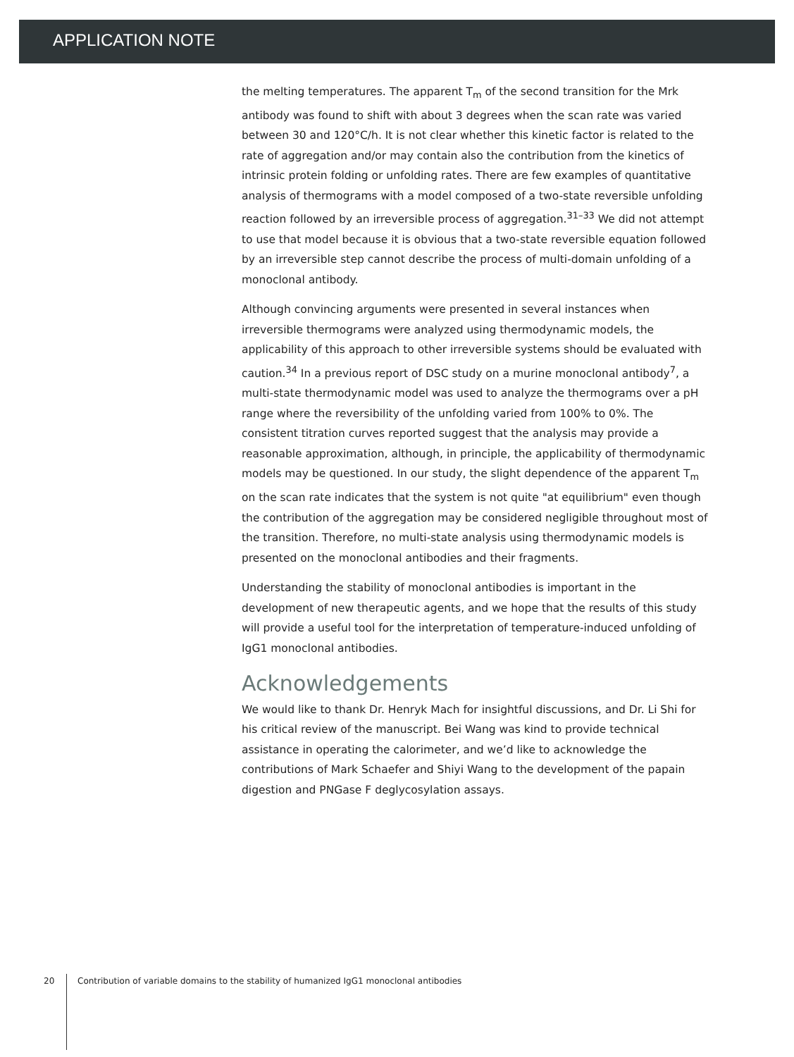APPLICATION NOTE
the melting temperatures. The apparent T<sub>m</sub> of the second transition for the Mrk antibody was found to shift with about 3 degrees when the scan rate was varied between 30 and 120°C/h. It is not clear whether this kinetic factor is related to the rate of aggregation and/or may contain also the contribution from the kinetics of intrinsic protein folding or unfolding rates. There are few examples of quantitative analysis of thermograms with a model composed of a two-state reversible unfolding reaction followed by an irreversible process of aggregation.<sup>31–33</sup> We did not attempt to use that model because it is obvious that a two-state reversible equation followed by an irreversible step cannot describe the process of multi-domain unfolding of a monoclonal antibody.
Although convincing arguments were presented in several instances when irreversible thermograms were analyzed using thermodynamic models, the applicability of this approach to other irreversible systems should be evaluated with caution.<sup>34</sup> In a previous report of DSC study on a murine monoclonal antibody<sup>7</sup>, a multi-state thermodynamic model was used to analyze the thermograms over a pH range where the reversibility of the unfolding varied from 100% to 0%. The consistent titration curves reported suggest that the analysis may provide a reasonable approximation, although, in principle, the applicability of thermodynamic models may be questioned. In our study, the slight dependence of the apparent T<sub>m</sub> on the scan rate indicates that the system is not quite "at equilibrium" even though the contribution of the aggregation may be considered negligible throughout most of the transition. Therefore, no multi-state analysis using thermodynamic models is presented on the monoclonal antibodies and their fragments.
Understanding the stability of monoclonal antibodies is important in the development of new therapeutic agents, and we hope that the results of this study will provide a useful tool for the interpretation of temperature-induced unfolding of IgG1 monoclonal antibodies.
Acknowledgements
We would like to thank Dr. Henryk Mach for insightful discussions, and Dr. Li Shi for his critical review of the manuscript. Bei Wang was kind to provide technical assistance in operating the calorimeter, and we’d like to acknowledge the contributions of Mark Schaefer and Shiyi Wang to the development of the papain digestion and PNGase F deglycosylation assays.
20 Contribution of variable domains to the stability of humanized IgG1 monoclonal antibodies